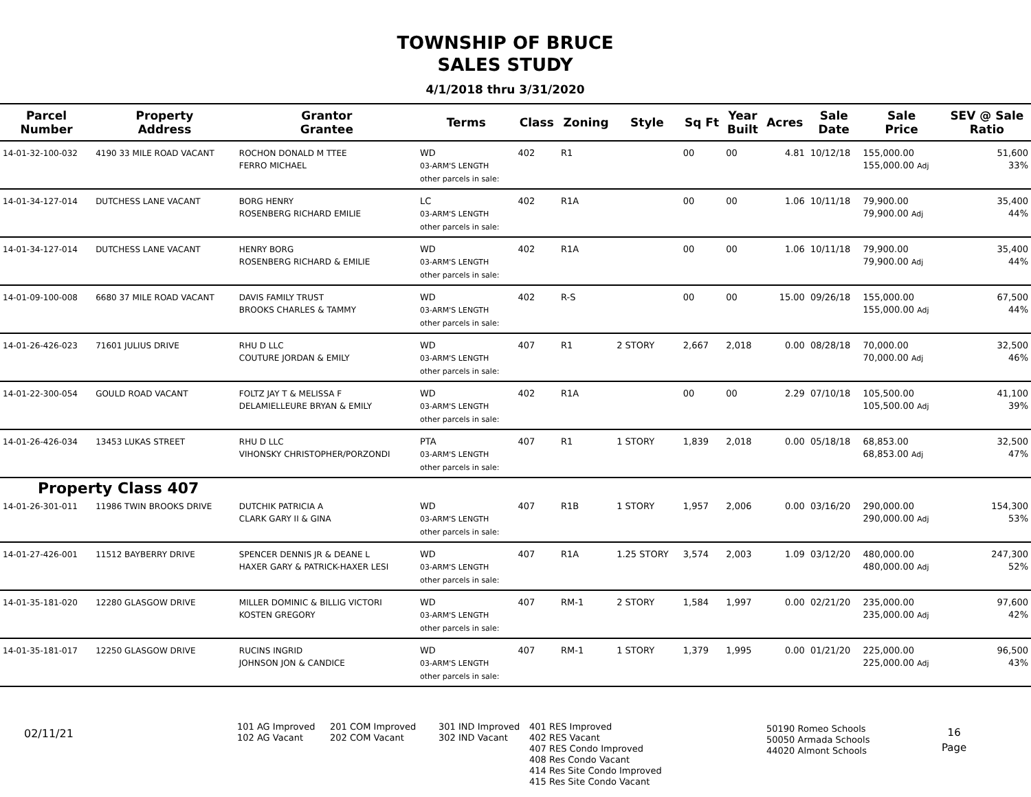TOWNSHIP OF BRUCE
SALES STUDY
4/1/2018 thru 3/31/2020
| Parcel Number | Property Address | Grantor Grantee | Terms | Class | Zoning | Style | Sq Ft | Year Built | Acres | Sale Date | Sale Price | SEV @ Sale Ratio |
| --- | --- | --- | --- | --- | --- | --- | --- | --- | --- | --- | --- | --- |
| 14-01-32-100-032 | 4190 33 MILE ROAD VACANT | ROCHON DONALD M TTEE FERRO MICHAEL | WD 03-ARM'S LENGTH other parcels in sale: | 402 | R1 | | 00 | 00 | 4.81 | 10/12/18 | 155,000.00 155,000.00 Adj | 51,600 33% |
| 14-01-34-127-014 | DUTCHESS LANE VACANT | BORG HENRY ROSENBERG RICHARD EMILIE | LC 03-ARM'S LENGTH other parcels in sale: | 402 | R1A | | 00 | 00 | 1.06 | 10/11/18 | 79,900.00 79,900.00 Adj | 35,400 44% |
| 14-01-34-127-014 | DUTCHESS LANE VACANT | HENRY BORG ROSENBERG RICHARD & EMILIE | WD 03-ARM'S LENGTH other parcels in sale: | 402 | R1A | | 00 | 00 | 1.06 | 10/11/18 | 79,900.00 79,900.00 Adj | 35,400 44% |
| 14-01-09-100-008 | 6680 37 MILE ROAD VACANT | DAVIS FAMILY TRUST BROOKS CHARLES & TAMMY | WD 03-ARM'S LENGTH other parcels in sale: | 402 | R-S | | 00 | 00 | 15.00 | 09/26/18 | 155,000.00 155,000.00 Adj | 67,500 44% |
| 14-01-26-426-023 | 71601 JULIUS DRIVE | RHU D LLC COUTURE JORDAN & EMILY | WD 03-ARM'S LENGTH other parcels in sale: | 407 | R1 | 2 STORY | 2,667 | 2,018 | 0.00 | 08/28/18 | 70,000.00 70,000.00 Adj | 32,500 46% |
| 14-01-22-300-054 | GOULD ROAD VACANT | FOLTZ JAY T & MELISSA F DELAMIELLEURE BRYAN & EMILY | WD 03-ARM'S LENGTH other parcels in sale: | 402 | R1A | | 00 | 00 | 2.29 | 07/10/18 | 105,500.00 105,500.00 Adj | 41,100 39% |
| 14-01-26-426-034 | 13453 LUKAS STREET | RHU D LLC VIHONSKY CHRISTOPHER/PORZONDI | PTA 03-ARM'S LENGTH other parcels in sale: | 407 | R1 | 1 STORY | 1,839 | 2,018 | 0.00 | 05/18/18 | 68,853.00 68,853.00 Adj | 32,500 47% |
| Property Class 407 | | | | | | | | | | | | |
| 14-01-26-301-011 | 11986 TWIN BROOKS DRIVE | DUTCHIK PATRICIA A CLARK GARY II & GINA | WD 03-ARM'S LENGTH other parcels in sale: | 407 | R1B | 1 STORY | 1,957 | 2,006 | 0.00 | 03/16/20 | 290,000.00 290,000.00 Adj | 154,300 53% |
| 14-01-27-426-001 | 11512 BAYBERRY DRIVE | SPENCER DENNIS JR & DEANE L HAXER GARY & PATRICK-HAXER LESI | WD 03-ARM'S LENGTH other parcels in sale: | 407 | R1A | 1.25 STORY | 3,574 | 2,003 | 1.09 | 03/12/20 | 480,000.00 480,000.00 Adj | 247,300 52% |
| 14-01-35-181-020 | 12280 GLASGOW DRIVE | MILLER DOMINIC & BILLIG VICTORI KOSTEN GREGORY | WD 03-ARM'S LENGTH other parcels in sale: | 407 | RM-1 | 2 STORY | 1,584 | 1,997 | 0.00 | 02/21/20 | 235,000.00 235,000.00 Adj | 97,600 42% |
| 14-01-35-181-017 | 12250 GLASGOW DRIVE | RUCINS INGRID JOHNSON JON & CANDICE | WD 03-ARM'S LENGTH other parcels in sale: | 407 | RM-1 | 1 STORY | 1,379 | 1,995 | 0.00 | 01/21/20 | 225,000.00 225,000.00 Adj | 96,500 43% |
02/11/21
101 AG Improved
102 AG Vacant
201 COM Improved
202 COM Vacant
301 IND Improved
302 IND Vacant
401 RES Improved
402 RES Vacant
407 RES Condo Improved
408 Res Condo Vacant
414 Res Site Condo Improved
415 Res Site Condo Vacant
50190 Romeo Schools
50050 Armada Schools
44020 Almont Schools
16
Page